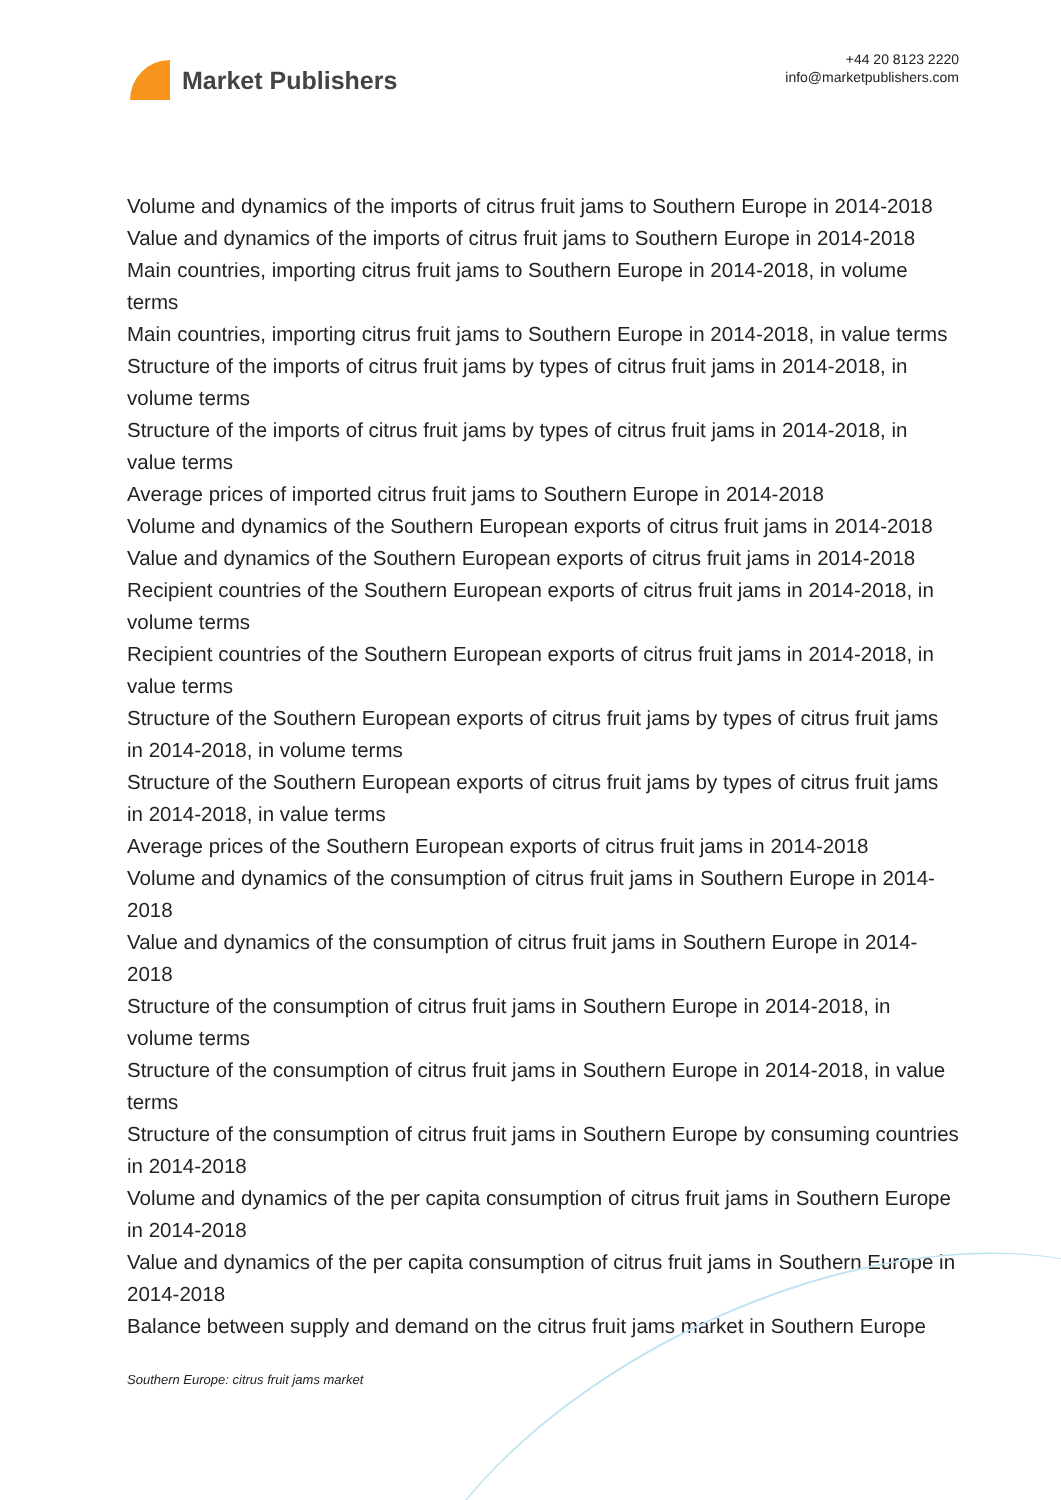Market Publishers
+44 20 8123 2220
info@marketpublishers.com
Volume and dynamics of the imports of citrus fruit jams to Southern Europe in 2014-2018
Value and dynamics of the imports of citrus fruit jams to Southern Europe in 2014-2018
Main countries, importing citrus fruit jams to Southern Europe in 2014-2018, in volume terms
Main countries, importing citrus fruit jams to Southern Europe in 2014-2018, in value terms
Structure of the imports of citrus fruit jams by types of citrus fruit jams in 2014-2018, in volume terms
Structure of the imports of citrus fruit jams by types of citrus fruit jams in 2014-2018, in value terms
Average prices of imported citrus fruit jams to Southern Europe in 2014-2018
Volume and dynamics of the Southern European exports of citrus fruit jams in 2014-2018
Value and dynamics of the Southern European exports of citrus fruit jams in 2014-2018
Recipient countries of the Southern European exports of citrus fruit jams in 2014-2018, in volume terms
Recipient countries of the Southern European exports of citrus fruit jams in 2014-2018, in value terms
Structure of the Southern European exports of citrus fruit jams by types of citrus fruit jams in 2014-2018, in volume terms
Structure of the Southern European exports of citrus fruit jams by types of citrus fruit jams in 2014-2018, in value terms
Average prices of the Southern European exports of citrus fruit jams in 2014-2018
Volume and dynamics of the consumption of citrus fruit jams in Southern Europe in 2014-2018
Value and dynamics of the consumption of citrus fruit jams in Southern Europe in 2014-2018
Structure of the consumption of citrus fruit jams in Southern Europe in 2014-2018, in volume terms
Structure of the consumption of citrus fruit jams in Southern Europe in 2014-2018, in value terms
Structure of the consumption of citrus fruit jams in Southern Europe by consuming countries in 2014-2018
Volume and dynamics of the per capita consumption of citrus fruit jams in Southern Europe in 2014-2018
Value and dynamics of the per capita consumption of citrus fruit jams in Southern Europe in 2014-2018
Balance between supply and demand on the citrus fruit jams market in Southern Europe
Southern Europe: citrus fruit jams market